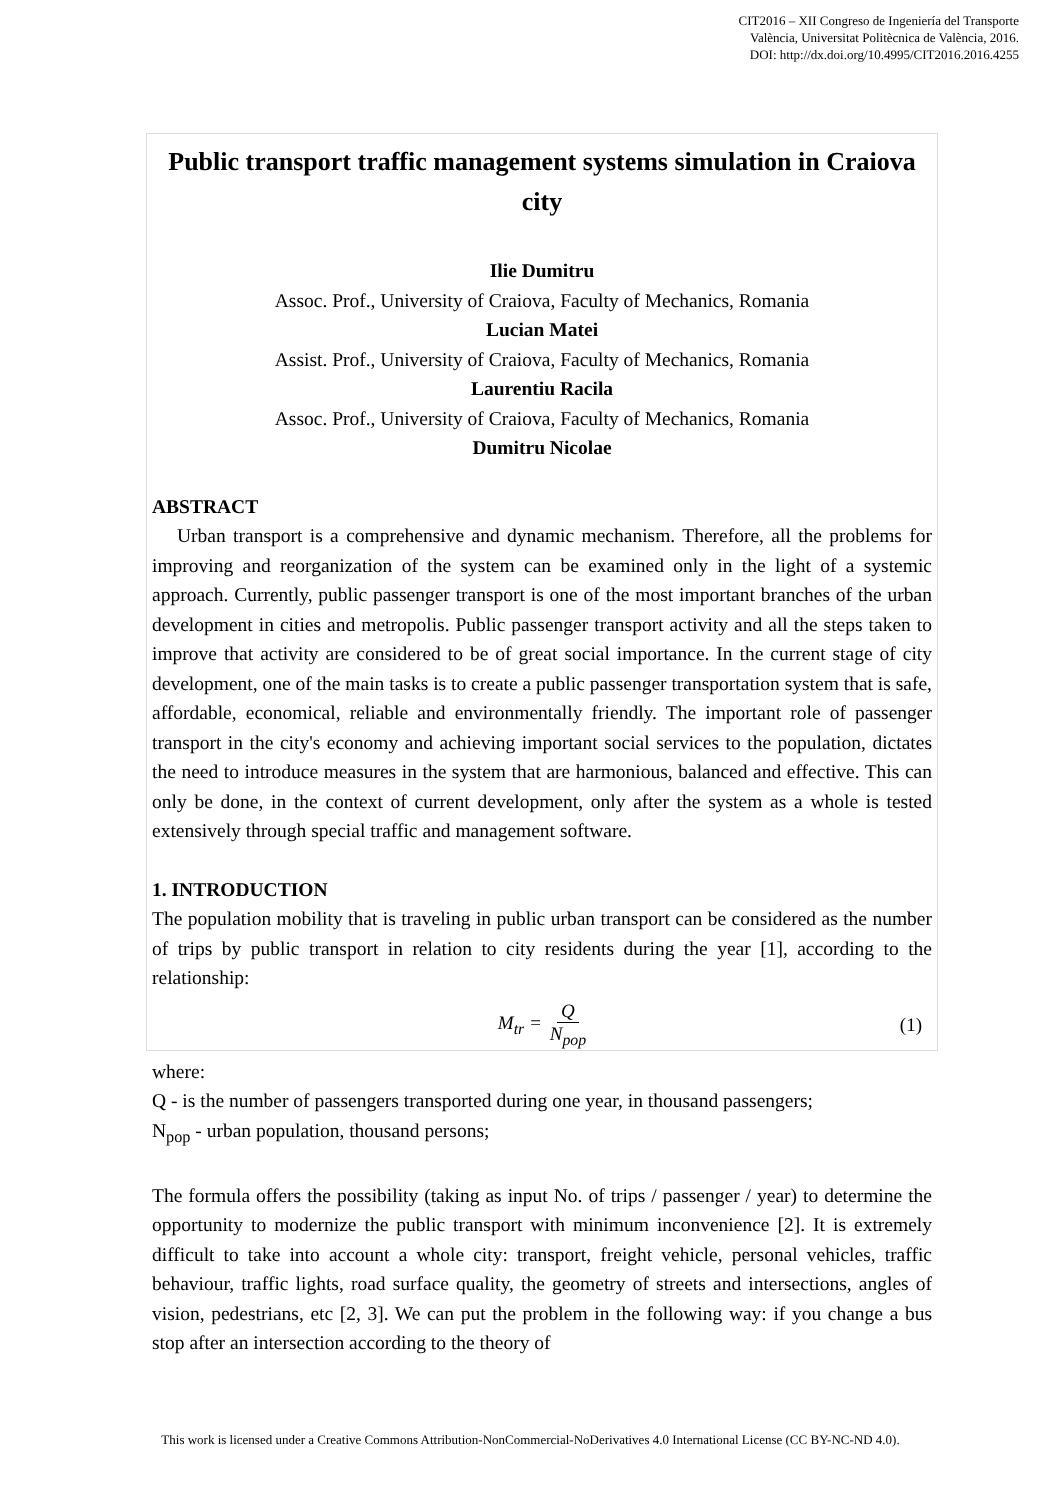CIT2016 – XII Congreso de Ingeniería del Transporte
València, Universitat Politècnica de València, 2016.
DOI: http://dx.doi.org/10.4995/CIT2016.2016.4255
Public transport traffic management systems simulation in Craiova city
Ilie Dumitru
Assoc. Prof., University of Craiova, Faculty of Mechanics, Romania
Lucian Matei
Assist. Prof., University of Craiova, Faculty of Mechanics, Romania
Laurentiu Racila
Assoc. Prof., University of Craiova, Faculty of Mechanics, Romania
Dumitru Nicolae
ABSTRACT
Urban transport is a comprehensive and dynamic mechanism. Therefore, all the problems for improving and reorganization of the system can be examined only in the light of a systemic approach. Currently, public passenger transport is one of the most important branches of the urban development in cities and metropolis. Public passenger transport activity and all the steps taken to improve that activity are considered to be of great social importance. In the current stage of city development, one of the main tasks is to create a public passenger transportation system that is safe, affordable, economical, reliable and environmentally friendly. The important role of passenger transport in the city's economy and achieving important social services to the population, dictates the need to introduce measures in the system that are harmonious, balanced and effective. This can only be done, in the context of current development, only after the system as a whole is tested extensively through special traffic and management software.
1. INTRODUCTION
The population mobility that is traveling in public urban transport can be considered as the number of trips by public transport in relation to city residents during the year [1], according to the relationship:
M<sub>tr</sub> = Q N<sub>pop</sub> (1)
where:
Q - is the number of passengers transported during one year, in thousand passengers;
N<sub>pop</sub> - urban population, thousand persons;
The formula offers the possibility (taking as input No. of trips / passenger / year) to determine the opportunity to modernize the public transport with minimum inconvenience [2]. It is extremely difficult to take into account a whole city: transport, freight vehicle, personal vehicles, traffic behaviour, traffic lights, road surface quality, the geometry of streets and intersections, angles of vision, pedestrians, etc [2, 3]. We can put the problem in the following way: if you change a bus stop after an intersection according to the theory of
This work is licensed under a Creative Commons Attribution-NonCommercial-NoDerivatives 4.0 International License (CC BY-NC-ND 4.0).